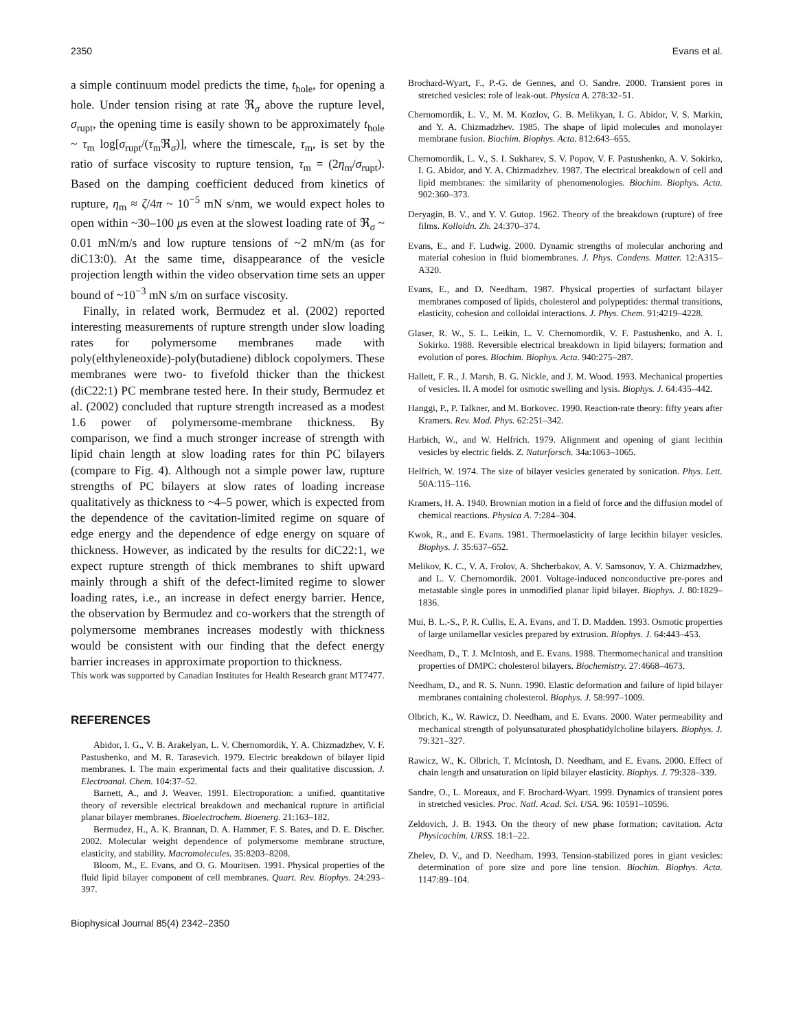2350 Evans et al.
a simple continuum model predicts the time, t<sub>hole</sub>, for opening a hole. Under tension rising at rate ℜ<sub>σ</sub> above the rupture level, σ<sub>rupt</sub>, the opening time is easily shown to be approximately t<sub>hole</sub> ~ τ<sub>m</sub> log[σ<sub>rupt</sub>/(τ<sub>m</sub>ℜ<sub>σ</sub>)], where the timescale, τ<sub>m</sub>, is set by the ratio of surface viscosity to rupture tension, τ<sub>m</sub> = (2η<sub>m</sub>/σ<sub>rupt</sub>). Based on the damping coefficient deduced from kinetics of rupture, η<sub>m</sub> ≈ ζ/4π ~ 10<sup>−5</sup> mN s/nm, we would expect holes to open within ~30–100 μs even at the slowest loading rate of ℜ<sub>σ</sub> ~ 0.01 mN/m/s and low rupture tensions of ~2 mN/m (as for diC13:0). At the same time, disappearance of the vesicle projection length within the video observation time sets an upper bound of ~10<sup>−3</sup> mN s/m on surface viscosity.
Finally, in related work, Bermudez et al. (2002) reported interesting measurements of rupture strength under slow loading rates for polymersome membranes made with poly(elthyleneoxide)-poly(butadiene) diblock copolymers. These membranes were two- to fivefold thicker than the thickest (diC22:1) PC membrane tested here. In their study, Bermudez et al. (2002) concluded that rupture strength increased as a modest 1.6 power of polymersome-membrane thickness. By comparison, we find a much stronger increase of strength with lipid chain length at slow loading rates for thin PC bilayers (compare to Fig. 4). Although not a simple power law, rupture strengths of PC bilayers at slow rates of loading increase qualitatively as thickness to ~4–5 power, which is expected from the dependence of the cavitation-limited regime on square of edge energy and the dependence of edge energy on square of thickness. However, as indicated by the results for diC22:1, we expect rupture strength of thick membranes to shift upward mainly through a shift of the defect-limited regime to slower loading rates, i.e., an increase in defect energy barrier. Hence, the observation by Bermudez and co-workers that the strength of polymersome membranes increases modestly with thickness would be consistent with our finding that the defect energy barrier increases in approximate proportion to thickness.
This work was supported by Canadian Institutes for Health Research grant MT7477.
REFERENCES
Abidor, I. G., V. B. Arakelyan, L. V. Chernomordik, Y. A. Chizmadzhev, V. F. Pastushenko, and M. R. Tarasevich. 1979. Electric breakdown of bilayer lipid membranes. I. The main experimental facts and their qualitative discussion. J. Electroanal. Chem. 104:37–52.
Barnett, A., and J. Weaver. 1991. Electroporation: a unified, quantitative theory of reversible electrical breakdown and mechanical rupture in artificial planar bilayer membranes. Bioelectrochem. Bioenerg. 21:163–182.
Bermudez, H., A. K. Brannan, D. A. Hammer, F. S. Bates, and D. E. Discher. 2002. Molecular weight dependence of polymersome membrane structure, elasticity, and stability. Macromolecules. 35:8203–8208.
Bloom, M., E. Evans, and O. G. Mouritsen. 1991. Physical properties of the fluid lipid bilayer component of cell membranes. Quart. Rev. Biophys. 24:293–397.
Brochard-Wyart, F., P.-G. de Gennes, and O. Sandre. 2000. Transient pores in stretched vesicles: role of leak-out. Physica A. 278:32–51.
Chernomordik, L. V., M. M. Kozlov, G. B. Melikyan, I. G. Abidor, V. S. Markin, and Y. A. Chizmadzhev. 1985. The shape of lipid molecules and monolayer membrane fusion. Biochim. Biophys. Acta. 812:643–655.
Chernomordik, L. V., S. I. Sukharev, S. V. Popov, V. F. Pastushenko, A. V. Sokirko, I. G. Abidor, and Y. A. Chizmadzhev. 1987. The electrical breakdown of cell and lipid membranes: the similarity of phenomenologies. Biochim. Biophys. Acta. 902:360–373.
Deryagin, B. V., and Y. V. Gutop. 1962. Theory of the breakdown (rupture) of free films. Kolloidn. Zh. 24:370–374.
Evans, E., and F. Ludwig. 2000. Dynamic strengths of molecular anchoring and material cohesion in fluid biomembranes. J. Phys. Condens. Matter. 12:A315–A320.
Evans, E., and D. Needham. 1987. Physical properties of surfactant bilayer membranes composed of lipids, cholesterol and polypeptides: thermal transitions, elasticity, cohesion and colloidal interactions. J. Phys. Chem. 91:4219–4228.
Glaser, R. W., S. L. Leikin, L. V. Chernomordik, V. F. Pastushenko, and A. I. Sokirko. 1988. Reversible electrical breakdown in lipid bilayers: formation and evolution of pores. Biochim. Biophys. Acta. 940:275–287.
Hallett, F. R., J. Marsh, B. G. Nickle, and J. M. Wood. 1993. Mechanical properties of vesicles. II. A model for osmotic swelling and lysis. Biophys. J. 64:435–442.
Hanggi, P., P. Talkner, and M. Borkovec. 1990. Reaction-rate theory: fifty years after Kramers. Rev. Mod. Phys. 62:251–342.
Harbich, W., and W. Helfrich. 1979. Alignment and opening of giant lecithin vesicles by electric fields. Z. Naturforsch. 34a:1063–1065.
Helfrich, W. 1974. The size of bilayer vesicles generated by sonication. Phys. Lett. 50A:115–116.
Kramers, H. A. 1940. Brownian motion in a field of force and the diffusion model of chemical reactions. Physica A. 7:284–304.
Kwok, R., and E. Evans. 1981. Thermoelasticity of large lecithin bilayer vesicles. Biophys. J. 35:637–652.
Melikov, K. C., V. A. Frolov, A. Shcherbakov, A. V. Samsonov, Y. A. Chizmadzhev, and L. V. Chernomordik. 2001. Voltage-induced nonconductive pre-pores and metastable single pores in unmodified planar lipid bilayer. Biophys. J. 80:1829–1836.
Mui, B. L.-S., P. R. Cullis, E. A. Evans, and T. D. Madden. 1993. Osmotic properties of large unilamellar vesicles prepared by extrusion. Biophys. J. 64:443–453.
Needham, D., T. J. McIntosh, and E. Evans. 1988. Thermomechanical and transition properties of DMPC: cholesterol bilayers. Biochemistry. 27:4668–4673.
Needham, D., and R. S. Nunn. 1990. Elastic deformation and failure of lipid bilayer membranes containing cholesterol. Biophys. J. 58:997–1009.
Olbrich, K., W. Rawicz, D. Needham, and E. Evans. 2000. Water permeability and mechanical strength of polyunsaturated phosphatidylcholine bilayers. Biophys. J. 79:321–327.
Rawicz, W., K. Olbrich, T. McIntosh, D. Needham, and E. Evans. 2000. Effect of chain length and unsaturation on lipid bilayer elasticity. Biophys. J. 79:328–339.
Sandre, O., L. Moreaux, and F. Brochard-Wyart. 1999. Dynamics of transient pores in stretched vesicles. Proc. Natl. Acad. Sci. USA. 96: 10591–10596.
Zeldovich, J. B. 1943. On the theory of new phase formation; cavitation. Acta Physicochim. URSS. 18:1–22.
Zhelev, D. V., and D. Needham. 1993. Tension-stabilized pores in giant vesicles: determination of pore size and pore line tension. Biochim. Biophys. Acta. 1147:89–104.
Biophysical Journal 85(4) 2342–2350